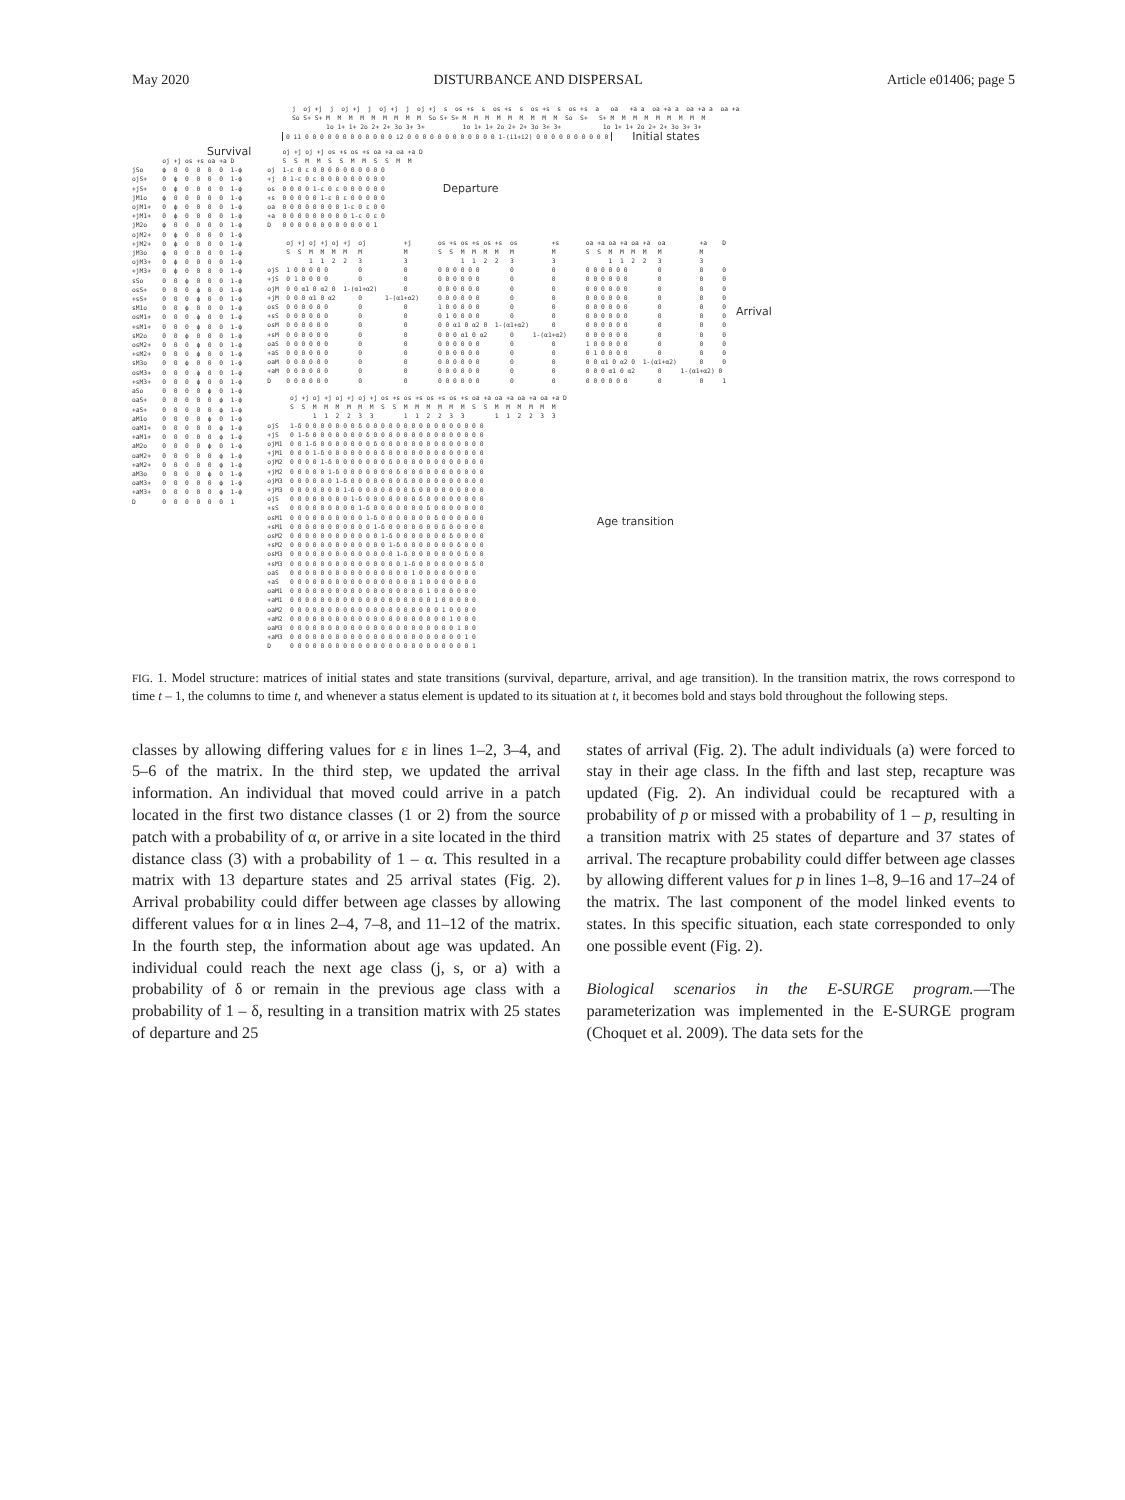May 2020 DISTURBANCE AND DISPERSAL Article e01406; page 5
j  oj +j  j  oj +j  j  oj +j  j  oj +j  s  os +s  s  os +s  s  os +s  s  os +s  a   oa   +a a  oa +a a  oa +a a  oa +a
So S+ S+ M  M  M  M  M  M  M  M  M  So S+ S+ M  M  M  M  M  M  M  M  M  So  S+   S+ M  M  M  M  M  M  M  M  M
         1o 1+ 1+ 2o 2+ 2+ 3o 3+ 3+          1o 1+ 1+ 2o 2+ 2+ 3o 3+ 3+           1o 1+ 1+ 2o 2+ 2+ 3o 3+ 3+
0 i1 0 0 0 0 0 0 0 0 0 0 0 0 i2 0 0 0 0 0 0 0 0 0 0 0 0 1-(i1+i2) 0 0 0 0 0 0 0 0 0 0
Initial states
Survival
        oj +j os +s oa +a D
jSo     ϕ  0  0  0  0  0  1-ϕ
ojS+    0  ϕ  0  0  0  0  1-ϕ
+jS+    0  ϕ  0  0  0  0  1-ϕ
jM1o    ϕ  0  0  0  0  0  1-ϕ
ojM1+   0  ϕ  0  0  0  0  1-ϕ
+jM1+   0  ϕ  0  0  0  0  1-ϕ
jM2o    ϕ  0  0  0  0  0  1-ϕ
ojM2+   0  ϕ  0  0  0  0  1-ϕ
+jM2+   0  ϕ  0  0  0  0  1-ϕ
jM3o    ϕ  0  0  0  0  0  1-ϕ
ojM3+   0  ϕ  0  0  0  0  1-ϕ
+jM3+   0  ϕ  0  0  0  0  1-ϕ
sSo     0  0  ϕ  0  0  0  1-ϕ
osS+    0  0  0  ϕ  0  0  1-ϕ
+sS+    0  0  0  ϕ  0  0  1-ϕ
sM1o    0  0  ϕ  0  0  0  1-ϕ
osM1+   0  0  0  ϕ  0  0  1-ϕ
+sM1+   0  0  0  ϕ  0  0  1-ϕ
sM2o    0  0  ϕ  0  0  0  1-ϕ
osM2+   0  0  0  ϕ  0  0  1-ϕ
+sM2+   0  0  0  ϕ  0  0  1-ϕ
sM3o    0  0  ϕ  0  0  0  1-ϕ
osM3+   0  0  0  ϕ  0  0  1-ϕ
+sM3+   0  0  0  ϕ  0  0  1-ϕ
aSo     0  0  0  0  ϕ  0  1-ϕ
oaS+    0  0  0  0  0  ϕ  1-ϕ
+aS+    0  0  0  0  0  ϕ  1-ϕ
aM1o    0  0  0  0  ϕ  0  1-ϕ
oaM1+   0  0  0  0  0  ϕ  1-ϕ
+aM1+   0  0  0  0  0  ϕ  1-ϕ
aM2o    0  0  0  0  ϕ  0  1-ϕ
oaM2+   0  0  0  0  0  ϕ  1-ϕ
+aM2+   0  0  0  0  0  ϕ  1-ϕ
aM3o    0  0  0  0  ϕ  0  1-ϕ
oaM3+   0  0  0  0  0  ϕ  1-ϕ
+aM3+   0  0  0  0  0  ϕ  1-ϕ
D       0  0  0  0  0  0  1
    oj +j oj +j os +s os +s oa +a oa +a D
    S  S  M  M  S  S  M  M  S  S  M  M
oj  1-ε 0 ε 0 0 0 0 0 0 0 0 0 0
+j  0 1-ε 0 ε 0 0 0 0 0 0 0 0 0
os  0 0 0 0 1-ε 0 ε 0 0 0 0 0 0
+s  0 0 0 0 0 1-ε 0 ε 0 0 0 0 0
oa  0 0 0 0 0 0 0 0 1-ε 0 ε 0 0
+a  0 0 0 0 0 0 0 0 0 1-ε 0 ε 0
D   0 0 0 0 0 0 0 0 0 0 0 0 1
Departure
     oj +j oj +j oj +j  oj          +j       os +s os +s os +s  os         +s       oa +a oa +a oa +a  oa         +a    D
     S  S  M  M  M  M   M           M        S  S  M  M  M  M   M          M        S  S  M  M  M  M   M          M
           1  1  2  2   3           3              1  1  2  2   3          3              1  1  2  2   3          3
ojS  1 0 0 0 0 0        0           0        0 0 0 0 0 0        0          0        0 0 0 0 0 0        0          0     0
+jS  0 1 0 0 0 0        0           0        0 0 0 0 0 0        0          0        0 0 0 0 0 0        0          0     0
ojM  0 0 α1 0 α2 0  1-(α1+α2)       0        0 0 0 0 0 0        0          0        0 0 0 0 0 0        0          0     0
+jM  0 0 0 α1 0 α2      0      1-(α1+α2)     0 0 0 0 0 0        0          0        0 0 0 0 0 0        0          0     0
osS  0 0 0 0 0 0        0           0        1 0 0 0 0 0        0          0        0 0 0 0 0 0        0          0     0
+sS  0 0 0 0 0 0        0           0        0 1 0 0 0 0        0          0        0 0 0 0 0 0        0          0     0
osM  0 0 0 0 0 0        0           0        0 0 α1 0 α2 0  1-(α1+α2)      0        0 0 0 0 0 0        0          0     0
+sM  0 0 0 0 0 0        0           0        0 0 0 α1 0 α2      0     1-(α1+α2)     0 0 0 0 0 0        0          0     0
oaS  0 0 0 0 0 0        0           0        0 0 0 0 0 0        0          0        1 0 0 0 0 0        0          0     0
+aS  0 0 0 0 0 0        0           0        0 0 0 0 0 0        0          0        0 1 0 0 0 0        0          0     0
oaM  0 0 0 0 0 0        0           0        0 0 0 0 0 0        0          0        0 0 α1 0 α2 0  1-(α1+α2)      0     0
+aM  0 0 0 0 0 0        0           0        0 0 0 0 0 0        0          0        0 0 0 α1 0 α2      0     1-(α1+α2) 0
D    0 0 0 0 0 0        0           0        0 0 0 0 0 0        0          0        0 0 0 0 0 0        0          0     1
Arrival
      oj +j oj +j oj +j oj +j os +s os +s os +s os +s oa +a oa +a oa +a oa +a D
      S  S  M  M  M  M  M  M  S  S  M  M  M  M  M  M  S  S  M  M  M  M  M  M
            1  1  2  2  3  3        1  1  2  2  3  3        1  1  2  2  3  3
ojS   1-δ 0 0 0 0 0 0 0 δ 0 0 0 0 0 0 0 0 0 0 0 0 0 0 0 0
+jS   0 1-δ 0 0 0 0 0 0 0 δ 0 0 0 0 0 0 0 0 0 0 0 0 0 0 0
ojM1  0 0 1-δ 0 0 0 0 0 0 0 δ 0 0 0 0 0 0 0 0 0 0 0 0 0 0
+jM1  0 0 0 1-δ 0 0 0 0 0 0 0 δ 0 0 0 0 0 0 0 0 0 0 0 0 0
ojM2  0 0 0 0 1-δ 0 0 0 0 0 0 0 δ 0 0 0 0 0 0 0 0 0 0 0 0
+jM2  0 0 0 0 0 1-δ 0 0 0 0 0 0 0 δ 0 0 0 0 0 0 0 0 0 0 0
ojM3  0 0 0 0 0 0 1-δ 0 0 0 0 0 0 0 δ 0 0 0 0 0 0 0 0 0 0
+jM3  0 0 0 0 0 0 0 1-δ 0 0 0 0 0 0 0 δ 0 0 0 0 0 0 0 0 0
ojS   0 0 0 0 0 0 0 0 1-δ 0 0 0 0 0 0 0 δ 0 0 0 0 0 0 0 0
+sS   0 0 0 0 0 0 0 0 0 1-δ 0 0 0 0 0 0 0 δ 0 0 0 0 0 0 0
osM1  0 0 0 0 0 0 0 0 0 0 1-δ 0 0 0 0 0 0 0 δ 0 0 0 0 0 0
+sM1  0 0 0 0 0 0 0 0 0 0 0 1-δ 0 0 0 0 0 0 0 δ 0 0 0 0 0
osM2  0 0 0 0 0 0 0 0 0 0 0 0 1-δ 0 0 0 0 0 0 0 δ 0 0 0 0
+sM2  0 0 0 0 0 0 0 0 0 0 0 0 0 1-δ 0 0 0 0 0 0 0 δ 0 0 0
osM3  0 0 0 0 0 0 0 0 0 0 0 0 0 0 1-δ 0 0 0 0 0 0 0 δ 0 0
+sM3  0 0 0 0 0 0 0 0 0 0 0 0 0 0 0 1-δ 0 0 0 0 0 0 0 δ 0
oaS   0 0 0 0 0 0 0 0 0 0 0 0 0 0 0 0 1 0 0 0 0 0 0 0 0
+aS   0 0 0 0 0 0 0 0 0 0 0 0 0 0 0 0 0 1 0 0 0 0 0 0 0
oaM1  0 0 0 0 0 0 0 0 0 0 0 0 0 0 0 0 0 0 1 0 0 0 0 0 0
+aM1  0 0 0 0 0 0 0 0 0 0 0 0 0 0 0 0 0 0 0 1 0 0 0 0 0
oaM2  0 0 0 0 0 0 0 0 0 0 0 0 0 0 0 0 0 0 0 0 1 0 0 0 0
+aM2  0 0 0 0 0 0 0 0 0 0 0 0 0 0 0 0 0 0 0 0 0 1 0 0 0
oaM3  0 0 0 0 0 0 0 0 0 0 0 0 0 0 0 0 0 0 0 0 0 0 1 0 0
+aM3  0 0 0 0 0 0 0 0 0 0 0 0 0 0 0 0 0 0 0 0 0 0 0 1 0
D     0 0 0 0 0 0 0 0 0 0 0 0 0 0 0 0 0 0 0 0 0 0 0 0 1
Age transition
FIG. 1. Model structure: matrices of initial states and state transitions (survival, departure, arrival, and age transition). In the transition matrix, the rows correspond to time t – 1, the columns to time t, and whenever a status element is updated to its situation at t, it becomes bold and stays bold throughout the following steps.
classes by allowing differing values for ε in lines 1–2, 3–4, and 5–6 of the matrix. In the third step, we updated the arrival information. An individual that moved could arrive in a patch located in the first two distance classes (1 or 2) from the source patch with a probability of α, or arrive in a site located in the third distance class (3) with a probability of 1 – α. This resulted in a matrix with 13 departure states and 25 arrival states (Fig. 2). Arrival probability could differ between age classes by allowing different values for α in lines 2–4, 7–8, and 11–12 of the matrix. In the fourth step, the information about age was updated. An individual could reach the next age class (j, s, or a) with a probability of δ or remain in the previous age class with a probability of 1 – δ, resulting in a transition matrix with 25 states of departure and 25
states of arrival (Fig. 2). The adult individuals (a) were forced to stay in their age class. In the fifth and last step, recapture was updated (Fig. 2). An individual could be recaptured with a probability of p or missed with a probability of 1 – p, resulting in a transition matrix with 25 states of departure and 37 states of arrival. The recapture probability could differ between age classes by allowing different values for p in lines 1–8, 9–16 and 17–24 of the matrix. The last component of the model linked events to states. In this specific situation, each state corresponded to only one possible event (Fig. 2).
Biological scenarios in the E-SURGE program.—The parameterization was implemented in the E-SURGE program (Choquet et al. 2009). The data sets for the